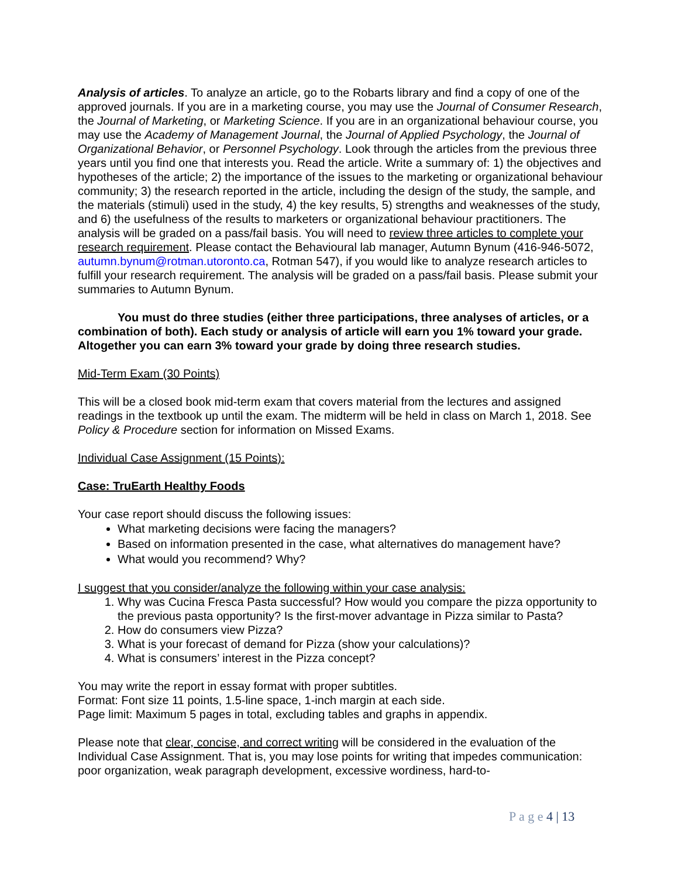Analysis of articles. To analyze an article, go to the Robarts library and find a copy of one of the approved journals. If you are in a marketing course, you may use the Journal of Consumer Research, the Journal of Marketing, or Marketing Science. If you are in an organizational behaviour course, you may use the Academy of Management Journal, the Journal of Applied Psychology, the Journal of Organizational Behavior, or Personnel Psychology. Look through the articles from the previous three years until you find one that interests you. Read the article. Write a summary of: 1) the objectives and hypotheses of the article; 2) the importance of the issues to the marketing or organizational behaviour community; 3) the research reported in the article, including the design of the study, the sample, and the materials (stimuli) used in the study, 4) the key results, 5) strengths and weaknesses of the study, and 6) the usefulness of the results to marketers or organizational behaviour practitioners. The analysis will be graded on a pass/fail basis. You will need to review three articles to complete your research requirement. Please contact the Behavioural lab manager, Autumn Bynum (416-946-5072, autumn.bynum@rotman.utoronto.ca, Rotman 547), if you would like to analyze research articles to fulfill your research requirement. The analysis will be graded on a pass/fail basis. Please submit your summaries to Autumn Bynum.
You must do three studies (either three participations, three analyses of articles, or a combination of both). Each study or analysis of article will earn you 1% toward your grade. Altogether you can earn 3% toward your grade by doing three research studies.
Mid-Term Exam (30 Points)
This will be a closed book mid-term exam that covers material from the lectures and assigned readings in the textbook up until the exam. The midterm will be held in class on March 1, 2018. See Policy & Procedure section for information on Missed Exams.
Individual Case Assignment (15 Points):
Case: TruEarth Healthy Foods
Your case report should discuss the following issues:
What marketing decisions were facing the managers?
Based on information presented in the case, what alternatives do management have?
What would you recommend? Why?
I suggest that you consider/analyze the following within your case analysis:
1. Why was Cucina Fresca Pasta successful? How would you compare the pizza opportunity to the previous pasta opportunity? Is the first-mover advantage in Pizza similar to Pasta?
2. How do consumers view Pizza?
3. What is your forecast of demand for Pizza (show your calculations)?
4. What is consumers’ interest in the Pizza concept?
You may write the report in essay format with proper subtitles.
Format: Font size 11 points, 1.5-line space, 1-inch margin at each side.
Page limit: Maximum 5 pages in total, excluding tables and graphs in appendix.
Please note that clear, concise, and correct writing will be considered in the evaluation of the Individual Case Assignment. That is, you may lose points for writing that impedes communication: poor organization, weak paragraph development, excessive wordiness, hard-to-
P a g e 4 | 13